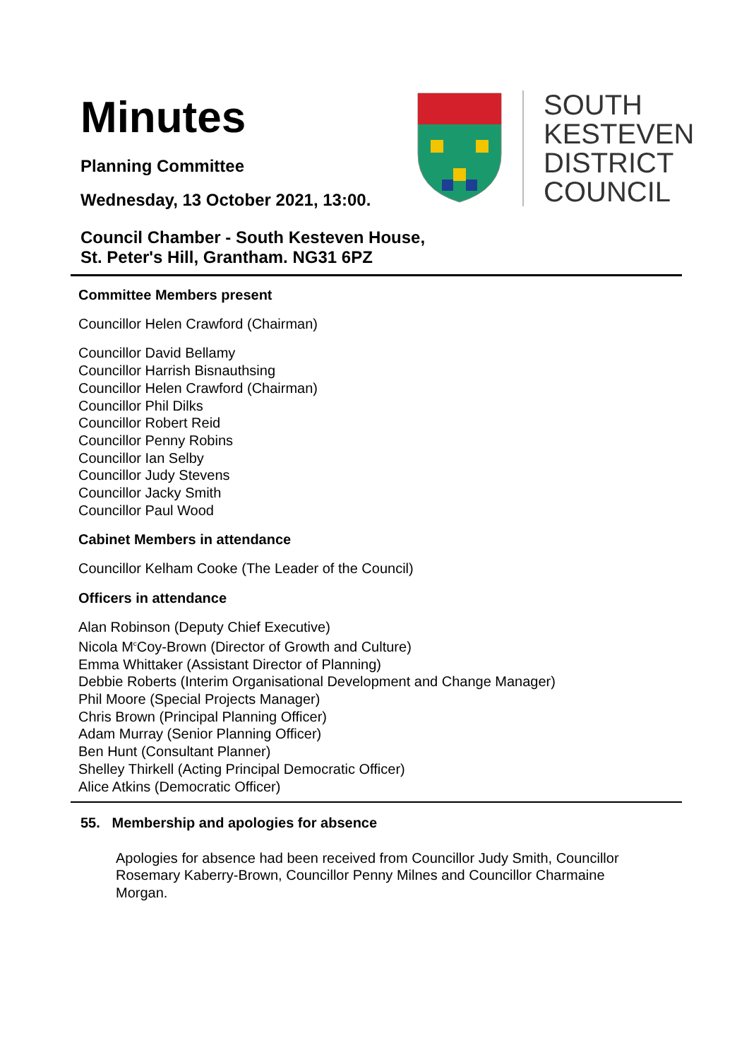Minutes
Planning Committee
Wednesday, 13 October 2021, 13:00.
SOUTH
KESTEVEN
DISTRICT
COUNCIL
Council Chamber - South Kesteven House,
St. Peter's Hill, Grantham. NG31 6PZ
Committee Members present
Councillor Helen Crawford (Chairman)
Councillor David Bellamy
Councillor Harrish Bisnauthsing
Councillor Helen Crawford (Chairman)
Councillor Phil Dilks
Councillor Robert Reid
Councillor Penny Robins
Councillor Ian Selby
Councillor Judy Stevens
Councillor Jacky Smith
Councillor Paul Wood
Cabinet Members in attendance
Councillor Kelham Cooke (The Leader of the Council)
Officers in attendance
Alan Robinson (Deputy Chief Executive)
Nicola M<sup>c</sup>Coy-Brown (Director of Growth and Culture)
Emma Whittaker (Assistant Director of Planning)
Debbie Roberts (Interim Organisational Development and Change Manager)
Phil Moore (Special Projects Manager)
Chris Brown (Principal Planning Officer)
Adam Murray (Senior Planning Officer)
Ben Hunt (Consultant Planner)
Shelley Thirkell (Acting Principal Democratic Officer)
Alice Atkins (Democratic Officer)
55. Membership and apologies for absence
Apologies for absence had been received from Councillor Judy Smith, Councillor Rosemary Kaberry-Brown, Councillor Penny Milnes and Councillor Charmaine Morgan.